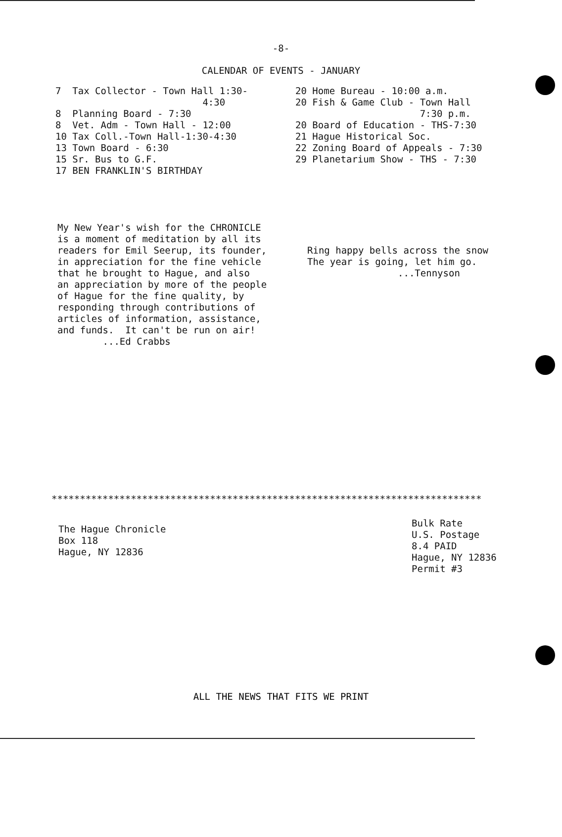-8-
CALENDAR OF EVENTS - JANUARY
7  Tax Collector - Town Hall 1:30-
                          4:30
8  Planning Board - 7:30
8  Vet. Adm - Town Hall - 12:00
10 Tax Coll.-Town Hall-1:30-4:30
13 Town Board - 6:30
15 Sr. Bus to G.F.
17 BEN FRANKLIN'S BIRTHDAY
20 Home Bureau - 10:00 a.m.
20 Fish & Game Club - Town Hall
                      7:30 p.m.
20 Board of Education - THS-7:30
21 Hague Historical Soc.
22 Zoning Board of Appeals - 7:30
29 Planetarium Show - THS - 7:30
My New Year's wish for the CHRONICLE
is a moment of meditation by all its
readers for Emil Seerup, its founder,
in appreciation for the fine vehicle
that he brought to Hague, and also
an appreciation by more of the people
of Hague for the fine quality, by
responding through contributions of
articles of information, assistance,
and funds.  It can't be run on air!
        ...Ed Crabbs
Ring happy bells across the snow
The year is going, let him go.
                ...Tennyson
****************************************************************************
The Hague Chronicle
Box 118
Hague, NY 12836
Bulk Rate
U.S. Postage
8.4 PAID
Hague, NY 12836
Permit #3
ALL THE NEWS THAT FITS WE PRINT